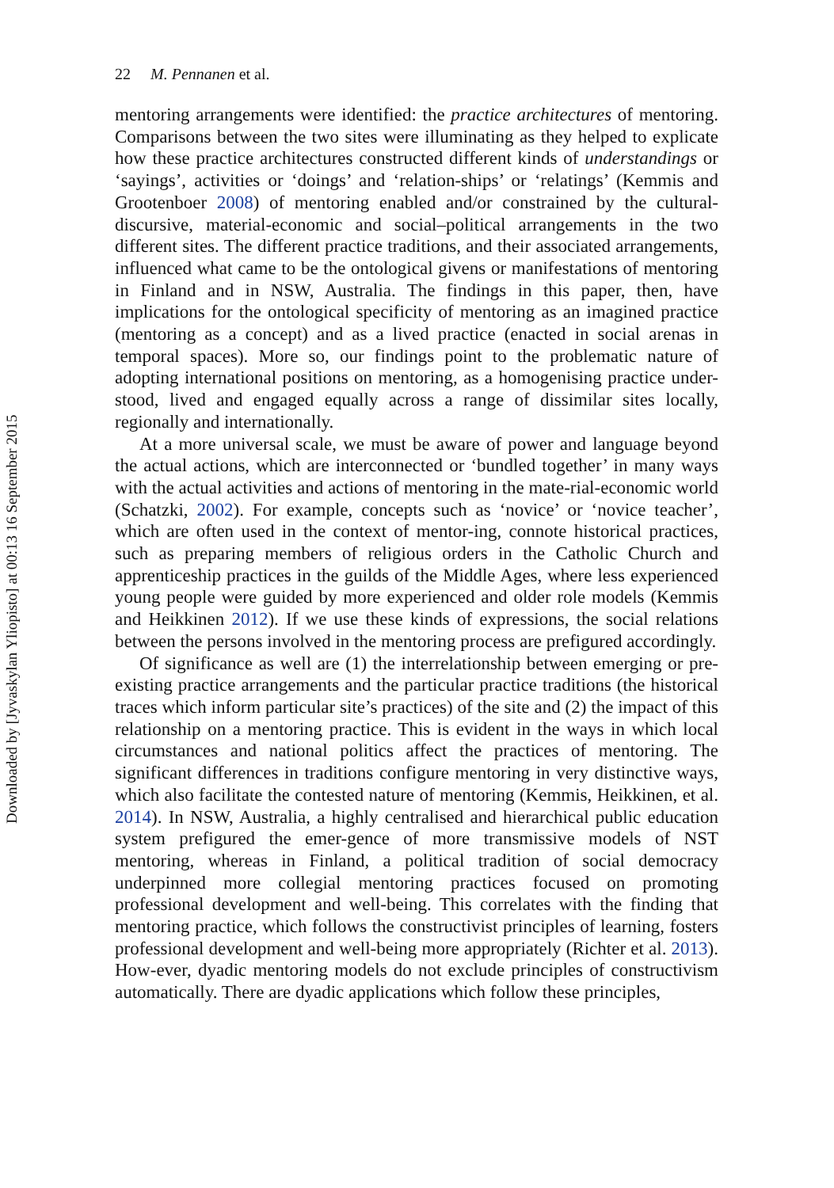22 M. Pennanen et al.
Downloaded by [Jyvaskylan Yliopisto] at 00:13 16 September 2015
mentoring arrangements were identified: the practice architectures of mentoring. Comparisons between the two sites were illuminating as they helped to explicate how these practice architectures constructed different kinds of understandings or ‘sayings’, activities or ‘doings’ and ‘relation-ships’ or ‘relatings’ (Kemmis and Grootenboer 2008) of mentoring enabled and/or constrained by the cultural-discursive, material-economic and social–political arrangements in the two different sites. The different practice traditions, and their associated arrangements, influenced what came to be the ontological givens or manifestations of mentoring in Finland and in NSW, Australia. The findings in this paper, then, have implications for the ontological specificity of mentoring as an imagined practice (mentoring as a concept) and as a lived practice (enacted in social arenas in temporal spaces). More so, our findings point to the problematic nature of adopting international positions on mentoring, as a homogenising practice under-stood, lived and engaged equally across a range of dissimilar sites locally, regionally and internationally.
At a more universal scale, we must be aware of power and language beyond the actual actions, which are interconnected or ‘bundled together’ in many ways with the actual activities and actions of mentoring in the mate-rial-economic world (Schatzki, 2002). For example, concepts such as ‘novice’ or ‘novice teacher’, which are often used in the context of mentor-ing, connote historical practices, such as preparing members of religious orders in the Catholic Church and apprenticeship practices in the guilds of the Middle Ages, where less experienced young people were guided by more experienced and older role models (Kemmis and Heikkinen 2012). If we use these kinds of expressions, the social relations between the persons involved in the mentoring process are prefigured accordingly.
Of significance as well are (1) the interrelationship between emerging or pre-existing practice arrangements and the particular practice traditions (the historical traces which inform particular site’s practices) of the site and (2) the impact of this relationship on a mentoring practice. This is evident in the ways in which local circumstances and national politics affect the practices of mentoring. The significant differences in traditions configure mentoring in very distinctive ways, which also facilitate the contested nature of mentoring (Kemmis, Heikkinen, et al. 2014). In NSW, Australia, a highly centralised and hierarchical public education system prefigured the emer-gence of more transmissive models of NST mentoring, whereas in Finland, a political tradition of social democracy underpinned more collegial mentoring practices focused on promoting professional development and well-being. This correlates with the finding that mentoring practice, which follows the constructivist principles of learning, fosters professional development and well-being more appropriately (Richter et al. 2013). How-ever, dyadic mentoring models do not exclude principles of constructivism automatically. There are dyadic applications which follow these principles,